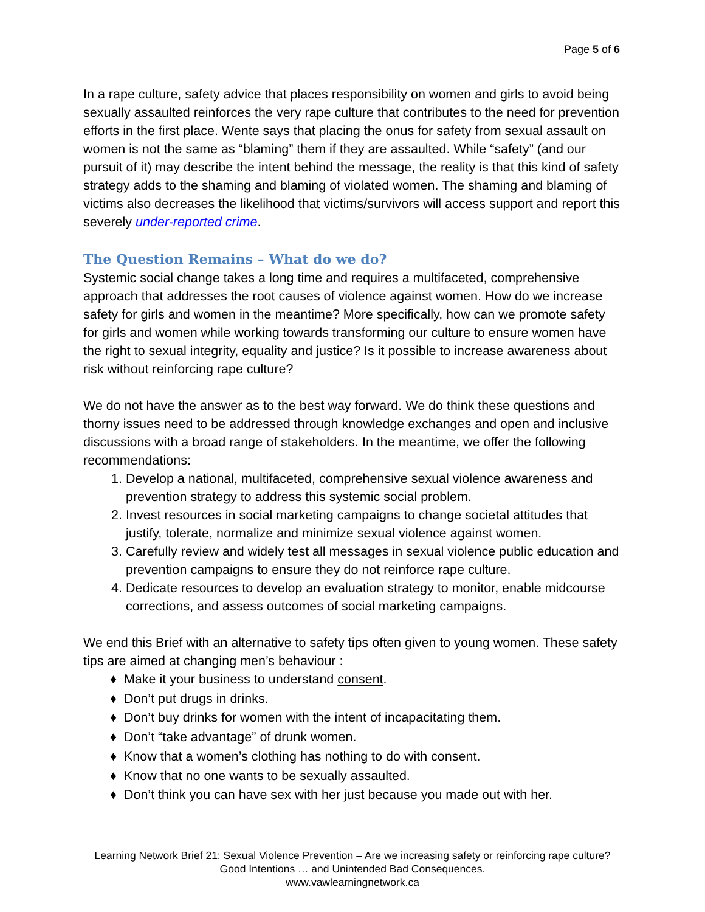Page 5 of 6
In a rape culture, safety advice that places responsibility on women and girls to avoid being sexually assaulted reinforces the very rape culture that contributes to the need for prevention efforts in the first place. Wente says that placing the onus for safety from sexual assault on women is not the same as “blaming” them if they are assaulted. While “safety” (and our pursuit of it) may describe the intent behind the message, the reality is that this kind of safety strategy adds to the shaming and blaming of violated women. The shaming and blaming of victims also decreases the likelihood that victims/survivors will access support and report this severely under-reported crime.
The Question Remains – What do we do?
Systemic social change takes a long time and requires a multifaceted, comprehensive approach that addresses the root causes of violence against women. How do we increase safety for girls and women in the meantime? More specifically, how can we promote safety for girls and women while working towards transforming our culture to ensure women have the right to sexual integrity, equality and justice? Is it possible to increase awareness about risk without reinforcing rape culture?
We do not have the answer as to the best way forward. We do think these questions and thorny issues need to be addressed through knowledge exchanges and open and inclusive discussions with a broad range of stakeholders. In the meantime, we offer the following recommendations:
1. Develop a national, multifaceted, comprehensive sexual violence awareness and prevention strategy to address this systemic social problem.
2. Invest resources in social marketing campaigns to change societal attitudes that justify, tolerate, normalize and minimize sexual violence against women.
3. Carefully review and widely test all messages in sexual violence public education and prevention campaigns to ensure they do not reinforce rape culture.
4. Dedicate resources to develop an evaluation strategy to monitor, enable midcourse corrections, and assess outcomes of social marketing campaigns.
We end this Brief with an alternative to safety tips often given to young women. These safety tips are aimed at changing men’s behaviour :
♦ Make it your business to understand consent.
♦ Don’t put drugs in drinks.
♦ Don’t buy drinks for women with the intent of incapacitating them.
♦ Don’t “take advantage” of drunk women.
♦ Know that a women’s clothing has nothing to do with consent.
♦ Know that no one wants to be sexually assaulted.
♦ Don’t think you can have sex with her just because you made out with her.
Learning Network Brief 21: Sexual Violence Prevention – Are we increasing safety or reinforcing rape culture? Good Intentions … and Unintended Bad Consequences.
www.vawlearningnetwork.ca